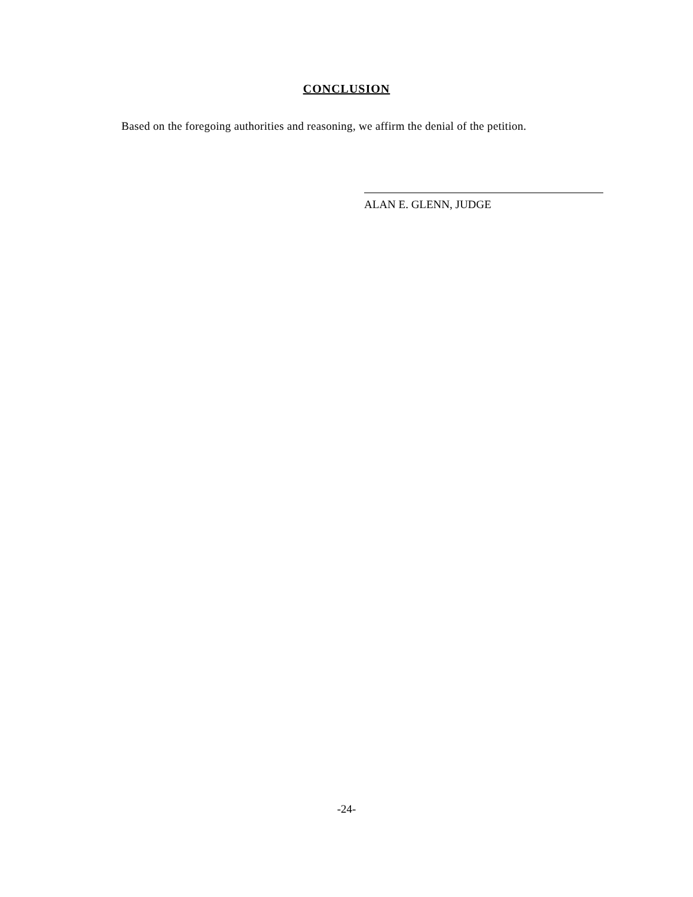CONCLUSION
Based on the foregoing authorities and reasoning, we affirm the denial of the petition.
ALAN E. GLENN, JUDGE
-24-